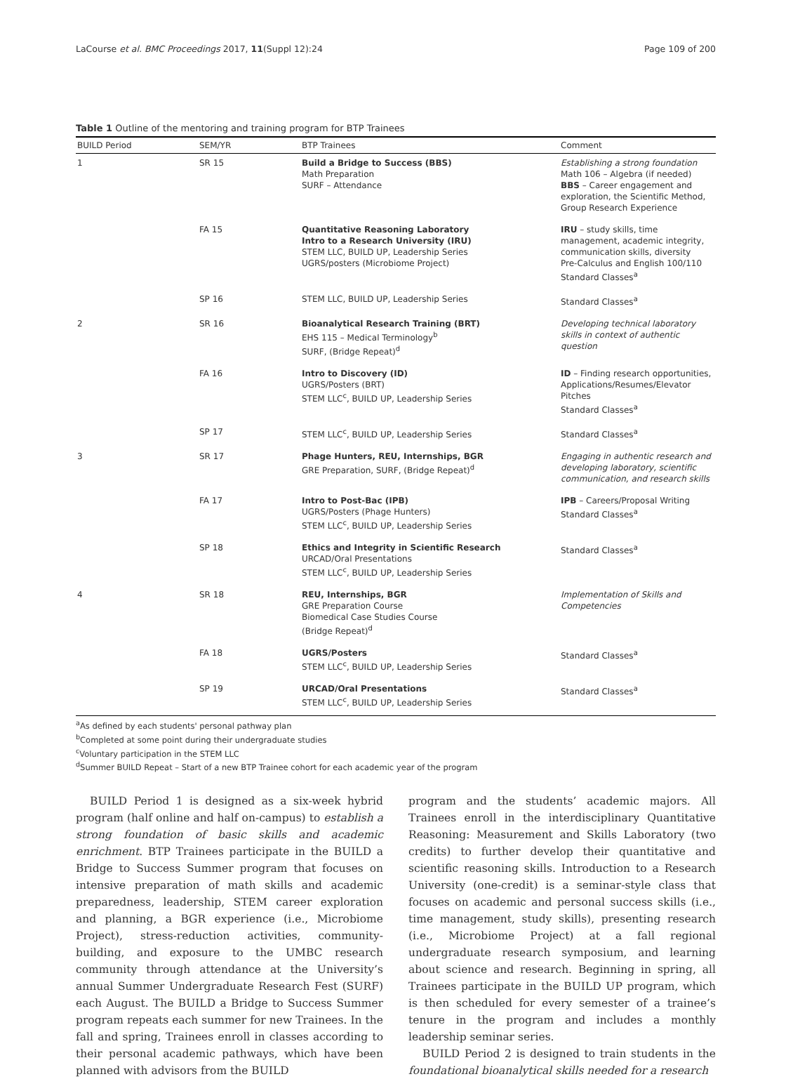LaCourse et al. BMC Proceedings 2017, 11(Suppl 12):24 Page 109 of 200
Table 1 Outline of the mentoring and training program for BTP Trainees
| BUILD Period | SEM/YR | BTP Trainees | Comment |
| --- | --- | --- | --- |
| 1 | SR 15 | Build a Bridge to Success (BBS) Math Preparation SURF – Attendance | Establishing a strong foundation Math 106 – Algebra (if needed) BBS – Career engagement and exploration, the Scientific Method, Group Research Experience |
| | FA 15 | Quantitative Reasoning Laboratory Intro to a Research University (IRU) STEM LLC, BUILD UP, Leadership Series UGRS/posters (Microbiome Project) | IRU – study skills, time management, academic integrity, communication skills, diversity Pre-Calculus and English 100/110 Standard Classes<sup>a</sup> |
| | SP 16 | STEM LLC, BUILD UP, Leadership Series | Standard Classes<sup>a</sup> |
| 2 | SR 16 | Bioanalytical Research Training (BRT) EHS 115 – Medical Terminology<sup>b</sup> SURF, (Bridge Repeat)<sup>d</sup> | Developing technical laboratory skills in context of authentic question |
| | FA 16 | Intro to Discovery (ID) UGRS/Posters (BRT) STEM LLC<sup>c</sup>, BUILD UP, Leadership Series | ID – Finding research opportunities, Applications/Resumes/Elevator Pitches Standard Classes<sup>a</sup> |
| | SP 17 | STEM LLC<sup>c</sup>, BUILD UP, Leadership Series | Standard Classes<sup>a</sup> |
| 3 | SR 17 | Phage Hunters, REU, Internships, BGR GRE Preparation, SURF, (Bridge Repeat)<sup>d</sup> | Engaging in authentic research and developing laboratory, scientific communication, and research skills |
| | FA 17 | Intro to Post-Bac (IPB) UGRS/Posters (Phage Hunters) STEM LLC<sup>c</sup>, BUILD UP, Leadership Series | IPB – Careers/Proposal Writing Standard Classes<sup>a</sup> |
| | SP 18 | Ethics and Integrity in Scientific Research URCAD/Oral Presentations STEM LLC<sup>c</sup>, BUILD UP, Leadership Series | Standard Classes<sup>a</sup> |
| 4 | SR 18 | REU, Internships, BGR GRE Preparation Course Biomedical Case Studies Course (Bridge Repeat)<sup>d</sup> | Implementation of Skills and Competencies |
| | FA 18 | UGRS/Posters STEM LLC<sup>c</sup>, BUILD UP, Leadership Series | Standard Classes<sup>a</sup> |
| | SP 19 | URCAD/Oral Presentations STEM LLC<sup>c</sup>, BUILD UP, Leadership Series | Standard Classes<sup>a</sup> |
<sup>a</sup> As defined by each students' personal pathway plan
<sup>b</sup> Completed at some point during their undergraduate studies
<sup>c</sup> Voluntary participation in the STEM LLC
<sup>d</sup> Summer BUILD Repeat – Start of a new BTP Trainee cohort for each academic year of the program
BUILD Period 1 is designed as a six-week hybrid program (half online and half on-campus) to establish a strong foundation of basic skills and academic enrichment. BTP Trainees participate in the BUILD a Bridge to Success Summer program that focuses on intensive preparation of math skills and academic preparedness, leadership, STEM career exploration and planning, a BGR experience (i.e., Microbiome Project), stress-reduction activities, community-building, and exposure to the UMBC research community through attendance at the University’s annual Summer Undergraduate Research Fest (SURF) each August. The BUILD a Bridge to Success Summer program repeats each summer for new Trainees. In the fall and spring, Trainees enroll in classes according to their personal academic pathways, which have been planned with advisors from the BUILD
program and the students’ academic majors. All Trainees enroll in the interdisciplinary Quantitative Reasoning: Measurement and Skills Laboratory (two credits) to further develop their quantitative and scientific reasoning skills. Introduction to a Research University (one-credit) is a seminar-style class that focuses on academic and personal success skills (i.e., time management, study skills), presenting research (i.e., Microbiome Project) at a fall regional undergraduate research symposium, and learning about science and research. Beginning in spring, all Trainees participate in the BUILD UP program, which is then scheduled for every semester of a trainee’s tenure in the program and includes a monthly leadership seminar series.
BUILD Period 2 is designed to train students in the foundational bioanalytical skills needed for a research